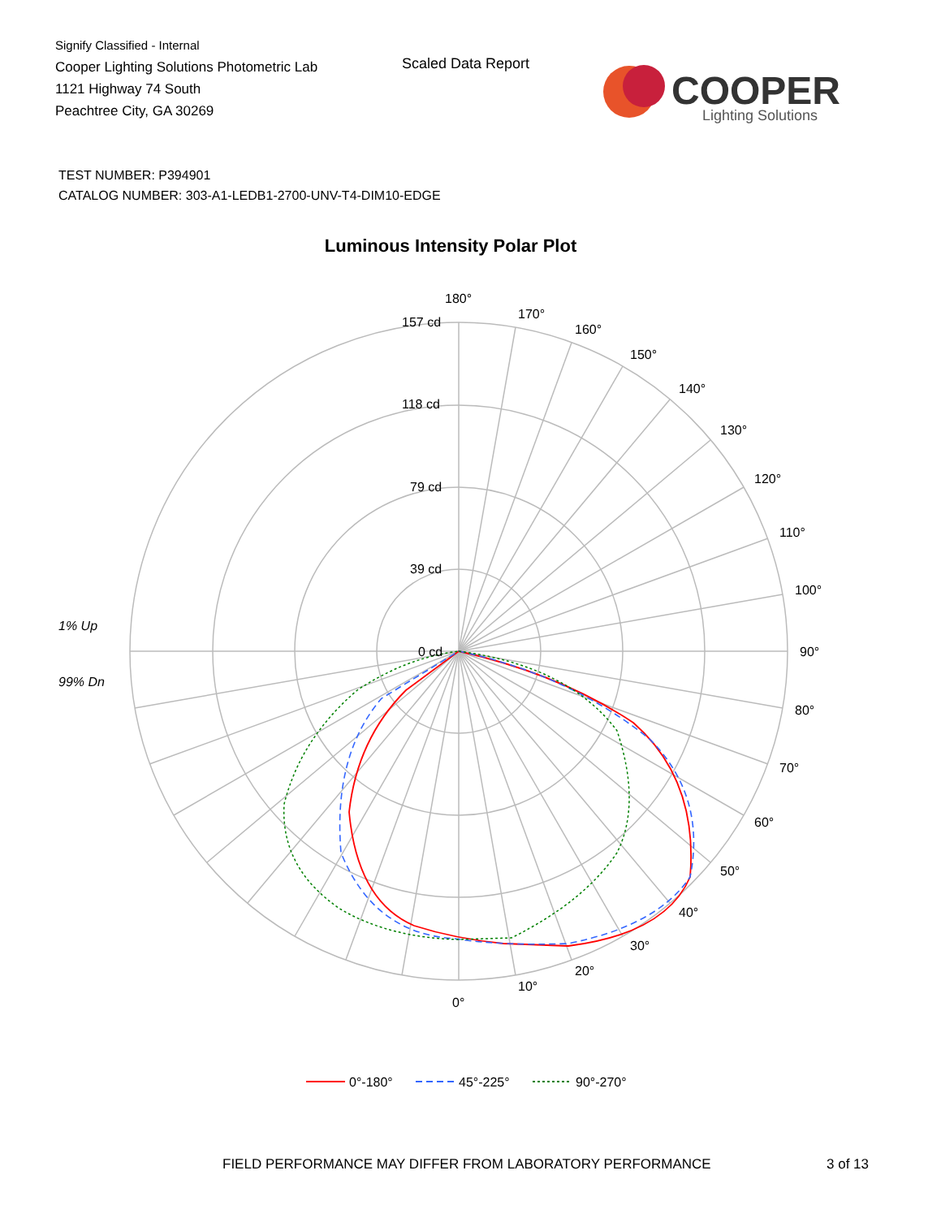Signify Classified - Internal
Cooper Lighting Solutions Photometric Lab
1121 Highway 74 South
Peachtree City, GA 30269
Scaled Data Report
COOPER
Lighting Solutions
TEST NUMBER: P394901
CATALOG NUMBER: 303-A1-LEDB1-2700-UNV-T4-DIM10-EDGE
Luminous Intensity Polar Plot
180°
170°
160°
150°
140°
130°
120°
110°
100°
90°
80°
70°
60°
50°
40°
30°
20°
10°
0°
157 cd
118 cd
79 cd
39 cd
0 cd
1% Up
99% Dn
0°-180°
45°-225°
90°-270°
FIELD PERFORMANCE MAY DIFFER FROM LABORATORY PERFORMANCE
3 of 13